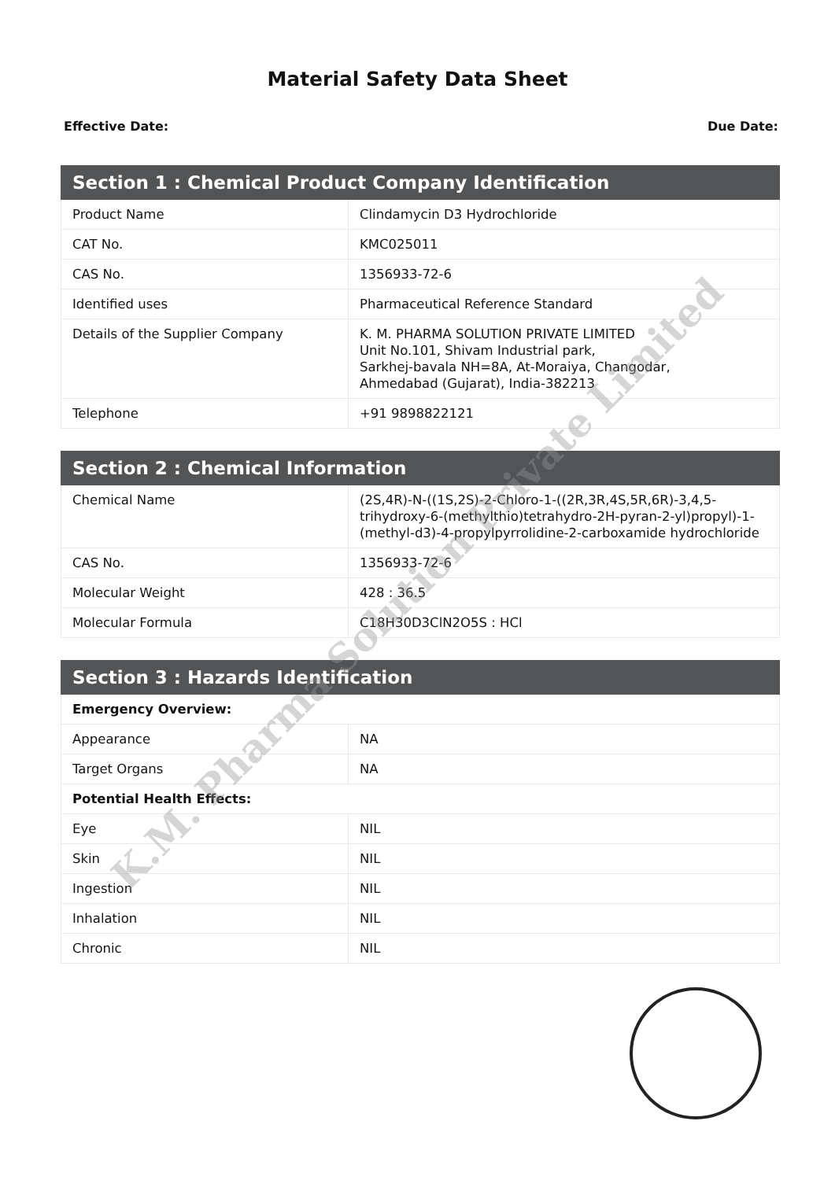Material Safety Data Sheet
Effective Date: Due Date:
| Section 1 : Chemical Product Company Identification | |
| --- | --- |
| Product Name | Clindamycin D3 Hydrochloride |
| CAT No. | KMC025011 |
| CAS No. | 1356933-72-6 |
| Identified uses | Pharmaceutical Reference Standard |
| Details of the Supplier Company | K. M. PHARMA SOLUTION PRIVATE LIMITED Unit No.101, Shivam Industrial park, Sarkhej-bavala NH=8A, At-Moraiya, Changodar, Ahmedabad (Gujarat), India-382213 |
| Telephone | +91 9898822121 |
| Section 2 : Chemical Information | |
| --- | --- |
| Chemical Name | (2S,4R)-N-((1S,2S)-2-Chloro-1-((2R,3R,4S,5R,6R)-3,4,5-trihydroxy-6-(methylthio)tetrahydro-2H-pyran-2-yl)propyl)-1-(methyl-d3)-4-propylpyrrolidine-2-carboxamide hydrochloride |
| CAS No. | 1356933-72-6 |
| Molecular Weight | 428 : 36.5 |
| Molecular Formula | C18H30D3ClN2O5S : HCl |
| Section 3 : Hazards Identification | |
| --- | --- |
| Emergency Overview: | |
| Appearance | NA |
| Target Organs | NA |
| Potential Health Effects: | |
| Eye | NIL |
| Skin | NIL |
| Ingestion | NIL |
| Inhalation | NIL |
| Chronic | NIL |
K.M. Pharma Solution Private Limited